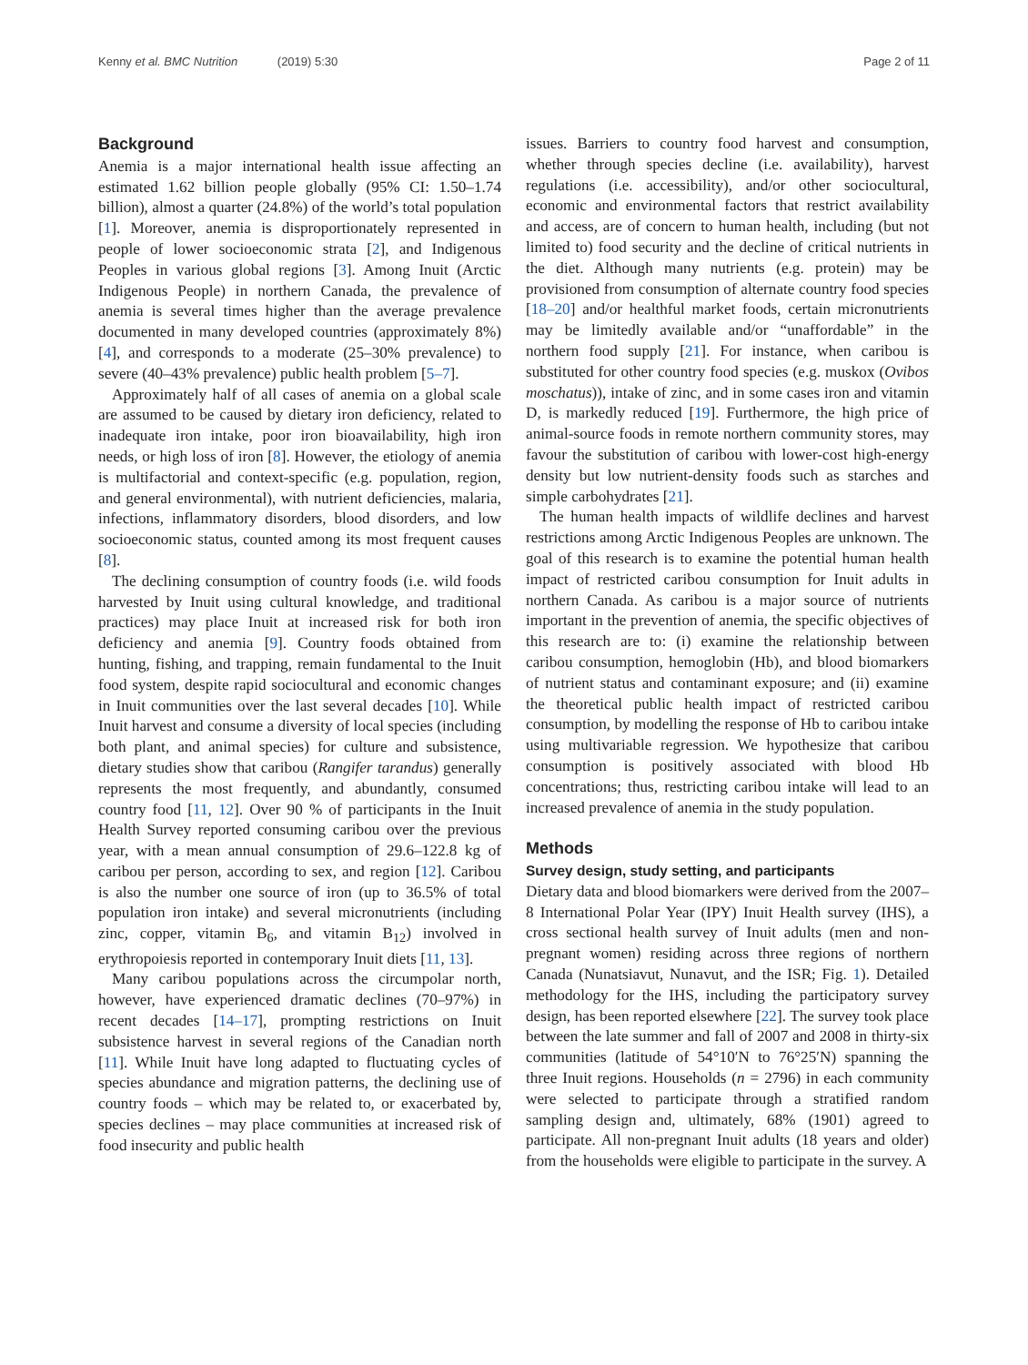Kenny et al. BMC Nutrition (2019) 5:30
Page 2 of 11
Background
Anemia is a major international health issue affecting an estimated 1.62 billion people globally (95% CI: 1.50–1.74 billion), almost a quarter (24.8%) of the world’s total population [1]. Moreover, anemia is disproportionately represented in people of lower socioeconomic strata [2], and Indigenous Peoples in various global regions [3]. Among Inuit (Arctic Indigenous People) in northern Canada, the prevalence of anemia is several times higher than the average prevalence documented in many developed countries (approximately 8%) [4], and corresponds to a moderate (25–30% prevalence) to severe (40–43% prevalence) public health problem [5–7].
Approximately half of all cases of anemia on a global scale are assumed to be caused by dietary iron deficiency, related to inadequate iron intake, poor iron bioavailability, high iron needs, or high loss of iron [8]. However, the etiology of anemia is multifactorial and context-specific (e.g. population, region, and general environmental), with nutrient deficiencies, malaria, infections, inflammatory disorders, blood disorders, and low socioeconomic status, counted among its most frequent causes [8].
The declining consumption of country foods (i.e. wild foods harvested by Inuit using cultural knowledge, and traditional practices) may place Inuit at increased risk for both iron deficiency and anemia [9]. Country foods obtained from hunting, fishing, and trapping, remain fundamental to the Inuit food system, despite rapid sociocultural and economic changes in Inuit communities over the last several decades [10]. While Inuit harvest and consume a diversity of local species (including both plant, and animal species) for culture and subsistence, dietary studies show that caribou (Rangifer tarandus) generally represents the most frequently, and abundantly, consumed country food [11, 12]. Over 90 % of participants in the Inuit Health Survey reported consuming caribou over the previous year, with a mean annual consumption of 29.6–122.8 kg of caribou per person, according to sex, and region [12]. Caribou is also the number one source of iron (up to 36.5% of total population iron intake) and several micronutrients (including zinc, copper, vitamin B<sub>6</sub>, and vitamin B<sub>12</sub>) involved in erythropoiesis reported in contemporary Inuit diets [11, 13].
Many caribou populations across the circumpolar north, however, have experienced dramatic declines (70–97%) in recent decades [14–17], prompting restrictions on Inuit subsistence harvest in several regions of the Canadian north [11]. While Inuit have long adapted to fluctuating cycles of species abundance and migration patterns, the declining use of country foods – which may be related to, or exacerbated by, species declines – may place communities at increased risk of food insecurity and public health
issues. Barriers to country food harvest and consumption, whether through species decline (i.e. availability), harvest regulations (i.e. accessibility), and/or other sociocultural, economic and environmental factors that restrict availability and access, are of concern to human health, including (but not limited to) food security and the decline of critical nutrients in the diet. Although many nutrients (e.g. protein) may be provisioned from consumption of alternate country food species [18–20] and/or healthful market foods, certain micronutrients may be limitedly available and/or “unaffordable” in the northern food supply [21]. For instance, when caribou is substituted for other country food species (e.g. muskox (Ovibos moschatus)), intake of zinc, and in some cases iron and vitamin D, is markedly reduced [19]. Furthermore, the high price of animal-source foods in remote northern community stores, may favour the substitution of caribou with lower-cost high-energy density but low nutrient-density foods such as starches and simple carbohydrates [21].
The human health impacts of wildlife declines and harvest restrictions among Arctic Indigenous Peoples are unknown. The goal of this research is to examine the potential human health impact of restricted caribou consumption for Inuit adults in northern Canada. As caribou is a major source of nutrients important in the prevention of anemia, the specific objectives of this research are to: (i) examine the relationship between caribou consumption, hemoglobin (Hb), and blood biomarkers of nutrient status and contaminant exposure; and (ii) examine the theoretical public health impact of restricted caribou consumption, by modelling the response of Hb to caribou intake using multivariable regression. We hypothesize that caribou consumption is positively associated with blood Hb concentrations; thus, restricting caribou intake will lead to an increased prevalence of anemia in the study population.
Methods
Survey design, study setting, and participants
Dietary data and blood biomarkers were derived from the 2007–8 International Polar Year (IPY) Inuit Health survey (IHS), a cross sectional health survey of Inuit adults (men and non-pregnant women) residing across three regions of northern Canada (Nunatsiavut, Nunavut, and the ISR; Fig. 1). Detailed methodology for the IHS, including the participatory survey design, has been reported elsewhere [22]. The survey took place between the late summer and fall of 2007 and 2008 in thirty-six communities (latitude of 54°10′N to 76°25′N) spanning the three Inuit regions. Households (n = 2796) in each community were selected to participate through a stratified random sampling design and, ultimately, 68% (1901) agreed to participate. All non-pregnant Inuit adults (18 years and older) from the households were eligible to participate in the survey. A